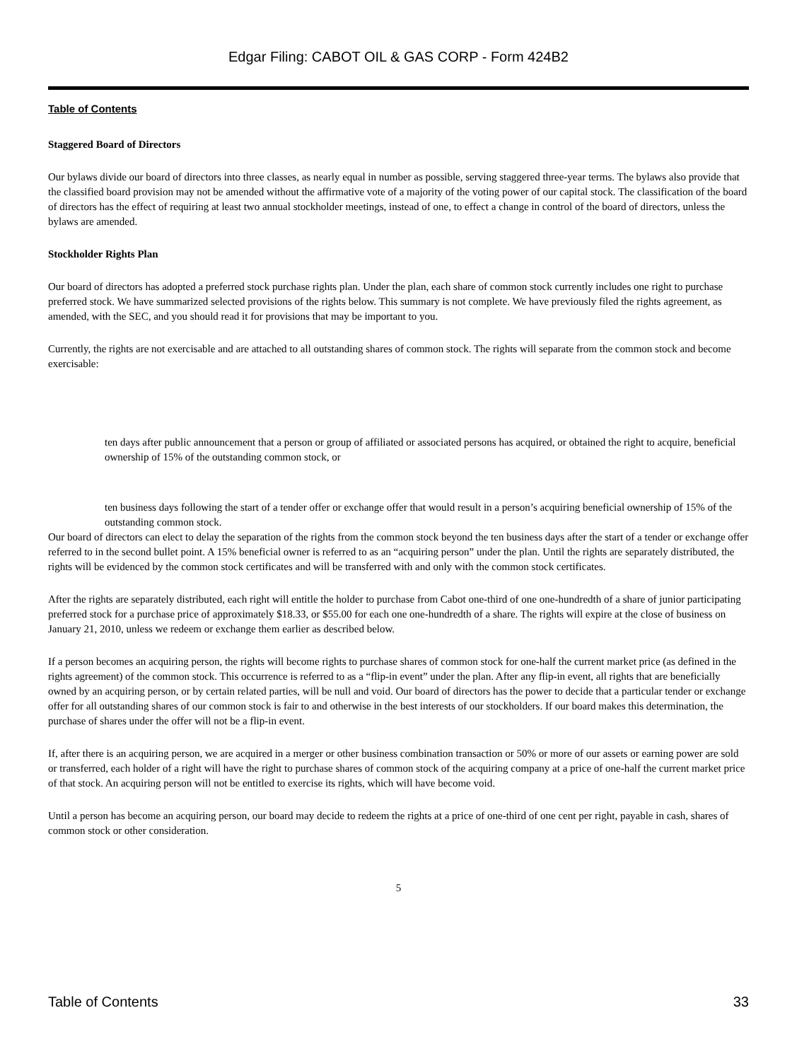Edgar Filing: CABOT OIL & GAS CORP - Form 424B2
Table of Contents
Staggered Board of Directors
Our bylaws divide our board of directors into three classes, as nearly equal in number as possible, serving staggered three-year terms. The bylaws also provide that the classified board provision may not be amended without the affirmative vote of a majority of the voting power of our capital stock. The classification of the board of directors has the effect of requiring at least two annual stockholder meetings, instead of one, to effect a change in control of the board of directors, unless the bylaws are amended.
Stockholder Rights Plan
Our board of directors has adopted a preferred stock purchase rights plan. Under the plan, each share of common stock currently includes one right to purchase preferred stock. We have summarized selected provisions of the rights below. This summary is not complete. We have previously filed the rights agreement, as amended, with the SEC, and you should read it for provisions that may be important to you.
Currently, the rights are not exercisable and are attached to all outstanding shares of common stock. The rights will separate from the common stock and become exercisable:
ten days after public announcement that a person or group of affiliated or associated persons has acquired, or obtained the right to acquire, beneficial ownership of 15% of the outstanding common stock, or
ten business days following the start of a tender offer or exchange offer that would result in a person’s acquiring beneficial ownership of 15% of the outstanding common stock.
Our board of directors can elect to delay the separation of the rights from the common stock beyond the ten business days after the start of a tender or exchange offer referred to in the second bullet point. A 15% beneficial owner is referred to as an “acquiring person” under the plan. Until the rights are separately distributed, the rights will be evidenced by the common stock certificates and will be transferred with and only with the common stock certificates.
After the rights are separately distributed, each right will entitle the holder to purchase from Cabot one-third of one one-hundredth of a share of junior participating preferred stock for a purchase price of approximately $18.33, or $55.00 for each one one-hundredth of a share. The rights will expire at the close of business on January 21, 2010, unless we redeem or exchange them earlier as described below.
If a person becomes an acquiring person, the rights will become rights to purchase shares of common stock for one-half the current market price (as defined in the rights agreement) of the common stock. This occurrence is referred to as a “flip-in event” under the plan. After any flip-in event, all rights that are beneficially owned by an acquiring person, or by certain related parties, will be null and void. Our board of directors has the power to decide that a particular tender or exchange offer for all outstanding shares of our common stock is fair to and otherwise in the best interests of our stockholders. If our board makes this determination, the purchase of shares under the offer will not be a flip-in event.
If, after there is an acquiring person, we are acquired in a merger or other business combination transaction or 50% or more of our assets or earning power are sold or transferred, each holder of a right will have the right to purchase shares of common stock of the acquiring company at a price of one-half the current market price of that stock. An acquiring person will not be entitled to exercise its rights, which will have become void.
Until a person has become an acquiring person, our board may decide to redeem the rights at a price of one-third of one cent per right, payable in cash, shares of common stock or other consideration.
5
Table of Contents 33